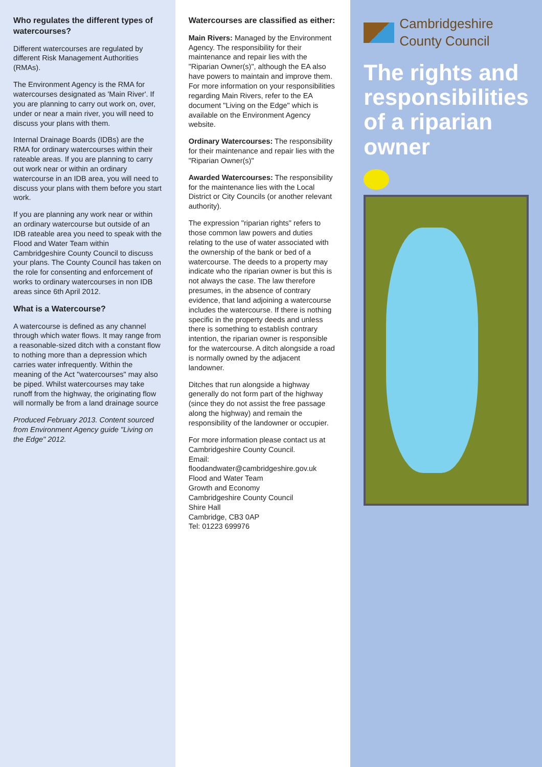Who regulates the different types of watercourses?
Different watercourses are regulated by different Risk Management Authorities (RMAs).
The Environment Agency is the RMA for watercourses designated as 'Main River'. If you are planning to carry out work on, over, under or near a main river, you will need to discuss your plans with them.
Internal Drainage Boards (IDBs) are the RMA for ordinary watercourses within their rateable areas. If you are planning to carry out work near or within an ordinary watercourse in an IDB area, you will need to discuss your plans with them before you start work.
If you are planning any work near or within an ordinary watercourse but outside of an IDB rateable area you need to speak with the Flood and Water Team within Cambridgeshire County Council to discuss your plans. The County Council has taken on the role for consenting and enforcement of works to ordinary watercourses in non IDB areas since 6th April 2012.
What is a Watercourse?
A watercourse is defined as any channel through which water flows. It may range from a reasonable-sized ditch with a constant flow to nothing more than a depression which carries water infrequently. Within the meaning of the Act "watercourses" may also be piped. Whilst watercourses may take runoff from the highway, the originating flow will normally be from a land drainage source
Produced February 2013. Content sourced from Environment Agency guide "Living on the Edge" 2012.
Watercourses are classified as either:
Main Rivers: Managed by the Environment Agency. The responsibility for their maintenance and repair lies with the "Riparian Owner(s)", although the EA also have powers to maintain and improve them. For more information on your responsibilities regarding Main Rivers, refer to the EA document "Living on the Edge" which is available on the Environment Agency website.
Ordinary Watercourses: The responsibility for their maintenance and repair lies with the "Riparian Owner(s)"
Awarded Watercourses: The responsibility for the maintenance lies with the Local District or City Councils (or another relevant authority).
The expression "riparian rights" refers to those common law powers and duties relating to the use of water associated with the ownership of the bank or bed of a watercourse. The deeds to a property may indicate who the riparian owner is but this is not always the case. The law therefore presumes, in the absence of contrary evidence, that land adjoining a watercourse includes the watercourse. If there is nothing specific in the property deeds and unless there is something to establish contrary intention, the riparian owner is responsible for the watercourse. A ditch alongside a road is normally owned by the adjacent landowner.
Ditches that run alongside a highway generally do not form part of the highway (since they do not assist the free passage along the highway) and remain the responsibility of the landowner or occupier.
For more information please contact us at Cambridgeshire County Council.
Email: floodandwater@cambridgeshire.gov.uk
Flood and Water Team
Growth and Economy
Cambridgeshire County Council
Shire Hall
Cambridge, CB3 0AP
Tel: 01223 699976
Cambridgeshire
County Council
The rights and responsibilities of a riparian owner